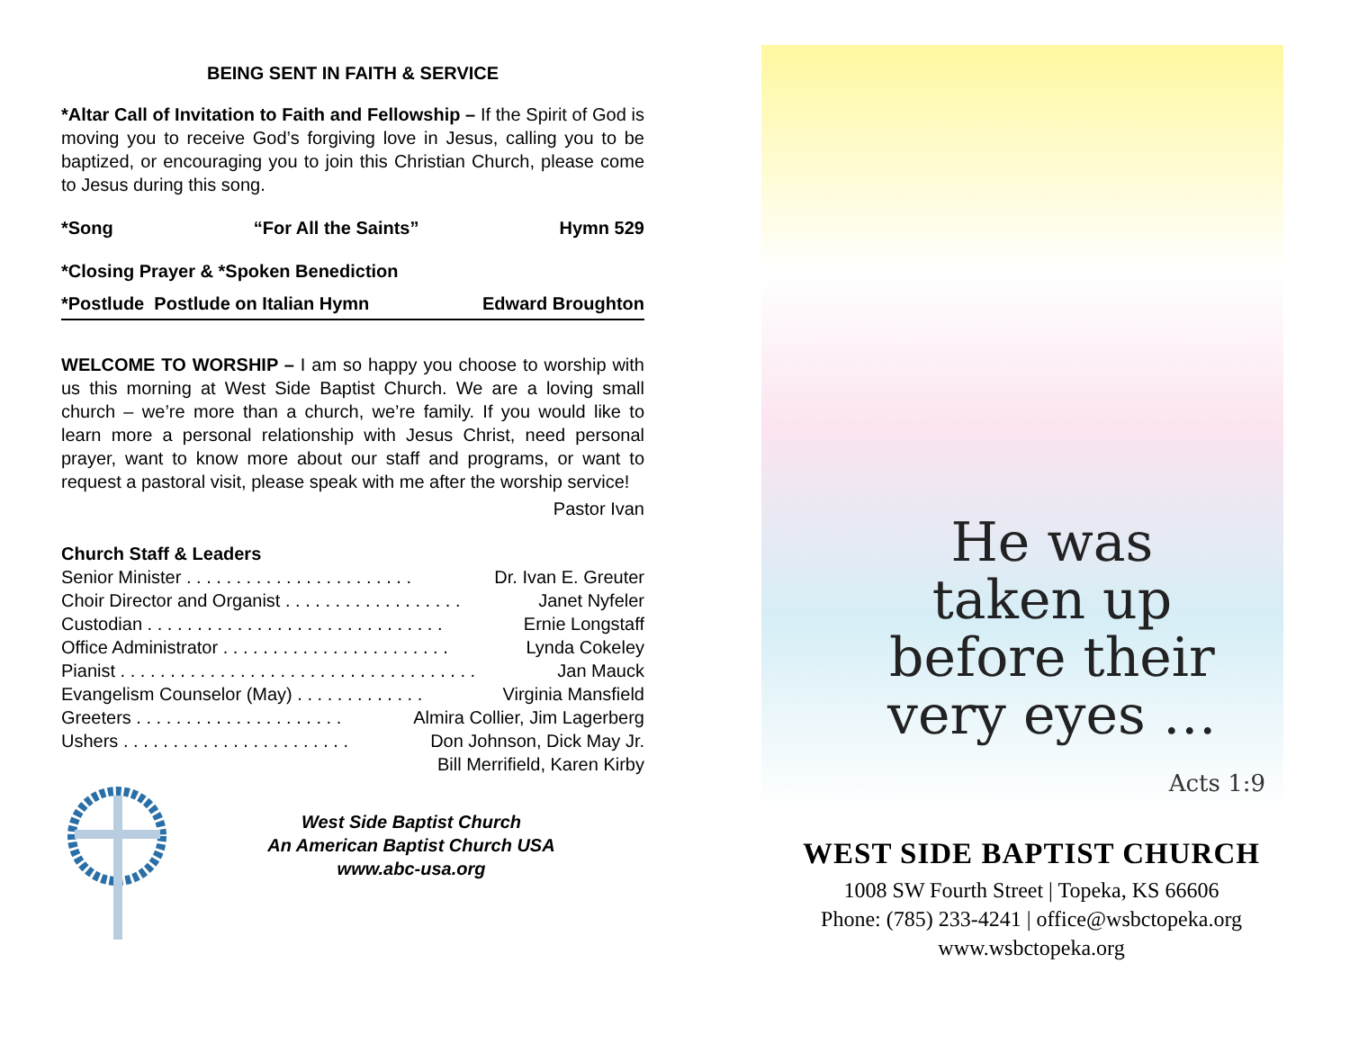BEING SENT IN FAITH & SERVICE
*Altar Call of Invitation to Faith and Fellowship – If the Spirit of God is moving you to receive God’s forgiving love in Jesus, calling you to be baptized, or encouraging you to join this Christian Church, please come to Jesus during this song.
*Song “For All the Saints” Hymn 529
*Closing Prayer & *Spoken Benediction
*Postlude Postlude on Italian Hymn Edward Broughton
WELCOME TO WORSHIP – I am so happy you choose to worship with us this morning at West Side Baptist Church. We are a loving small church – we’re more than a church, we’re family. If you would like to learn more a personal relationship with Jesus Christ, need personal prayer, want to know more about our staff and programs, or want to request a pastoral visit, please speak with me after the worship service!
Pastor Ivan
Church Staff & Leaders
Senior Minister . . . . . . . . . . . . . . . . . . . . . . . Dr. Ivan E. Greuter
Choir Director and Organist . . . . . . . . . . . . . . . . . . Janet Nyfeler
Custodian . . . . . . . . . . . . . . . . . . . . . . . . . . . . . . Ernie Longstaff
Office Administrator . . . . . . . . . . . . . . . . . . . . . . . Lynda Cokeley
Pianist . . . . . . . . . . . . . . . . . . . . . . . . . . . . . . . . . . . . Jan Mauck
Evangelism Counselor (May) . . . . . . . . . . . . . Virginia Mansfield
Greeters . . . . . . . . . . . . . . . . . . . . . Almira Collier, Jim Lagerberg
Ushers . . . . . . . . . . . . . . . . . . . . . . . Don Johnson, Dick May Jr.
Bill Merrifield, Karen Kirby
West Side Baptist Church
An American Baptist Church USA
www.abc-usa.org
He was
taken up
before their
very eyes …
Acts 1:9
WEST SIDE BAPTIST CHURCH
1008 SW Fourth Street | Topeka, KS 66606
Phone: (785) 233-4241 | office@wsbctopeka.org
www.wsbctopeka.org